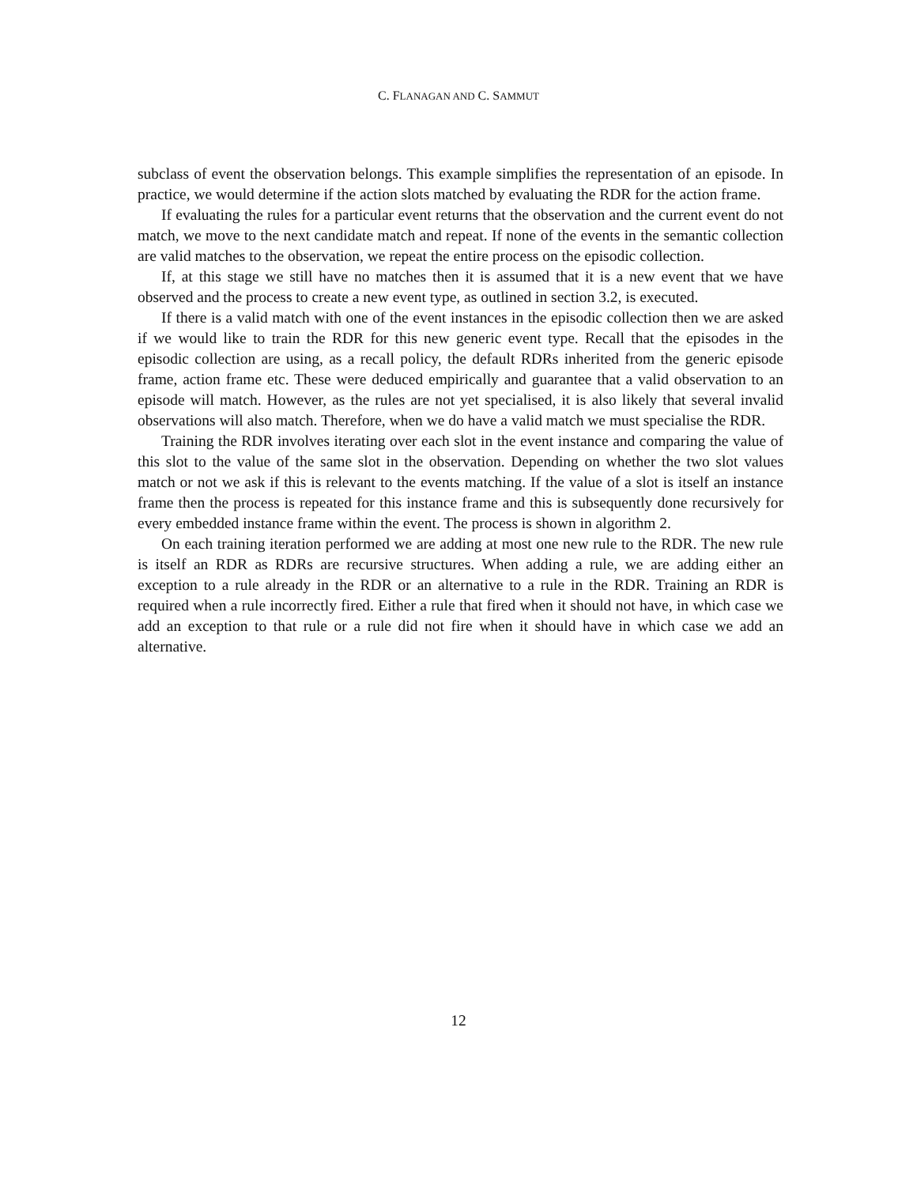C. FLANAGAN AND C. SAMMUT
subclass of event the observation belongs. This example simplifies the representation of an episode. In practice, we would determine if the action slots matched by evaluating the RDR for the action frame.
If evaluating the rules for a particular event returns that the observation and the current event do not match, we move to the next candidate match and repeat. If none of the events in the semantic collection are valid matches to the observation, we repeat the entire process on the episodic collection.
If, at this stage we still have no matches then it is assumed that it is a new event that we have observed and the process to create a new event type, as outlined in section 3.2, is executed.
If there is a valid match with one of the event instances in the episodic collection then we are asked if we would like to train the RDR for this new generic event type. Recall that the episodes in the episodic collection are using, as a recall policy, the default RDRs inherited from the generic episode frame, action frame etc. These were deduced empirically and guarantee that a valid observation to an episode will match. However, as the rules are not yet specialised, it is also likely that several invalid observations will also match. Therefore, when we do have a valid match we must specialise the RDR.
Training the RDR involves iterating over each slot in the event instance and comparing the value of this slot to the value of the same slot in the observation. Depending on whether the two slot values match or not we ask if this is relevant to the events matching. If the value of a slot is itself an instance frame then the process is repeated for this instance frame and this is subsequently done recursively for every embedded instance frame within the event. The process is shown in algorithm 2.
On each training iteration performed we are adding at most one new rule to the RDR. The new rule is itself an RDR as RDRs are recursive structures. When adding a rule, we are adding either an exception to a rule already in the RDR or an alternative to a rule in the RDR. Training an RDR is required when a rule incorrectly fired. Either a rule that fired when it should not have, in which case we add an exception to that rule or a rule did not fire when it should have in which case we add an alternative.
12